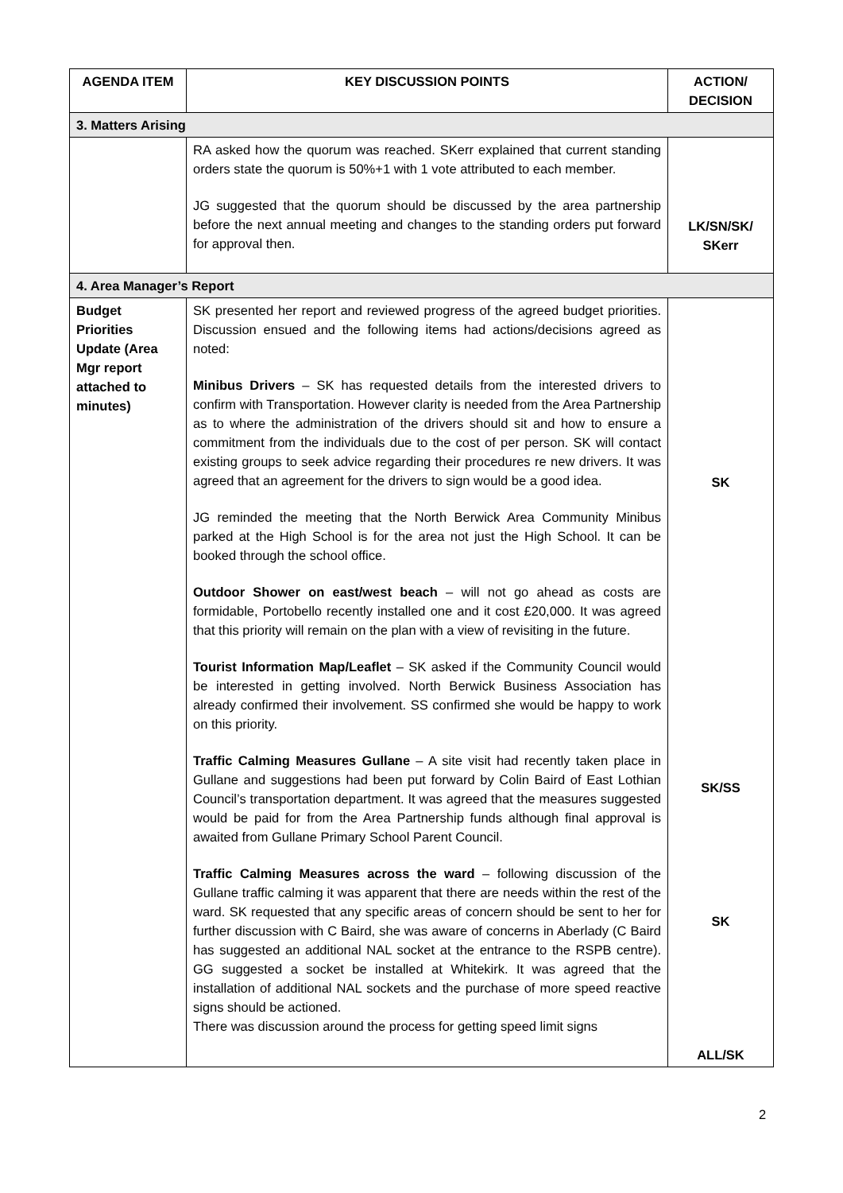| AGENDA ITEM | KEY DISCUSSION POINTS | ACTION/ DECISION |
| --- | --- | --- |
| 3. Matters Arising | | |
| | RA asked how the quorum was reached. SKerr explained that current standing orders state the quorum is 50%+1 with 1 vote attributed to each member. JG suggested that the quorum should be discussed by the area partnership before the next annual meeting and changes to the standing orders put forward for approval then. | LK/SN/SK/ SKerr |
| 4. Area Manager’s Report | | |
| Budget Priorities Update (Area Mgr report attached to minutes) | SK presented her report and reviewed progress of the agreed budget priorities. Discussion ensued and the following items had actions/decisions agreed as noted: Minibus Drivers – SK has requested details from the interested drivers to confirm with Transportation. However clarity is needed from the Area Partnership as to where the administration of the drivers should sit and how to ensure a commitment from the individuals due to the cost of per person. SK will contact existing groups to seek advice regarding their procedures re new drivers. It was agreed that an agreement for the drivers to sign would be a good idea. JG reminded the meeting that the North Berwick Area Community Minibus parked at the High School is for the area not just the High School. It can be booked through the school office. Outdoor Shower on east/west beach – will not go ahead as costs are formidable, Portobello recently installed one and it cost £20,000. It was agreed that this priority will remain on the plan with a view of revisiting in the future. Tourist Information Map/Leaflet – SK asked if the Community Council would be interested in getting involved. North Berwick Business Association has already confirmed their involvement. SS confirmed she would be happy to work on this priority. Traffic Calming Measures Gullane – A site visit had recently taken place in Gullane and suggestions had been put forward by Colin Baird of East Lothian Council’s transportation department. It was agreed that the measures suggested would be paid for from the Area Partnership funds although final approval is awaited from Gullane Primary School Parent Council. Traffic Calming Measures across the ward – following discussion of the Gullane traffic calming it was apparent that there are needs within the rest of the ward. SK requested that any specific areas of concern should be sent to her for further discussion with C Baird, she was aware of concerns in Aberlady (C Baird has suggested an additional NAL socket at the entrance to the RSPB centre). GG suggested a socket be installed at Whitekirk. It was agreed that the installation of additional NAL sockets and the purchase of more speed reactive signs should be actioned. There was discussion around the process for getting speed limit signs | SK SK/SS SK ALL/SK |
2